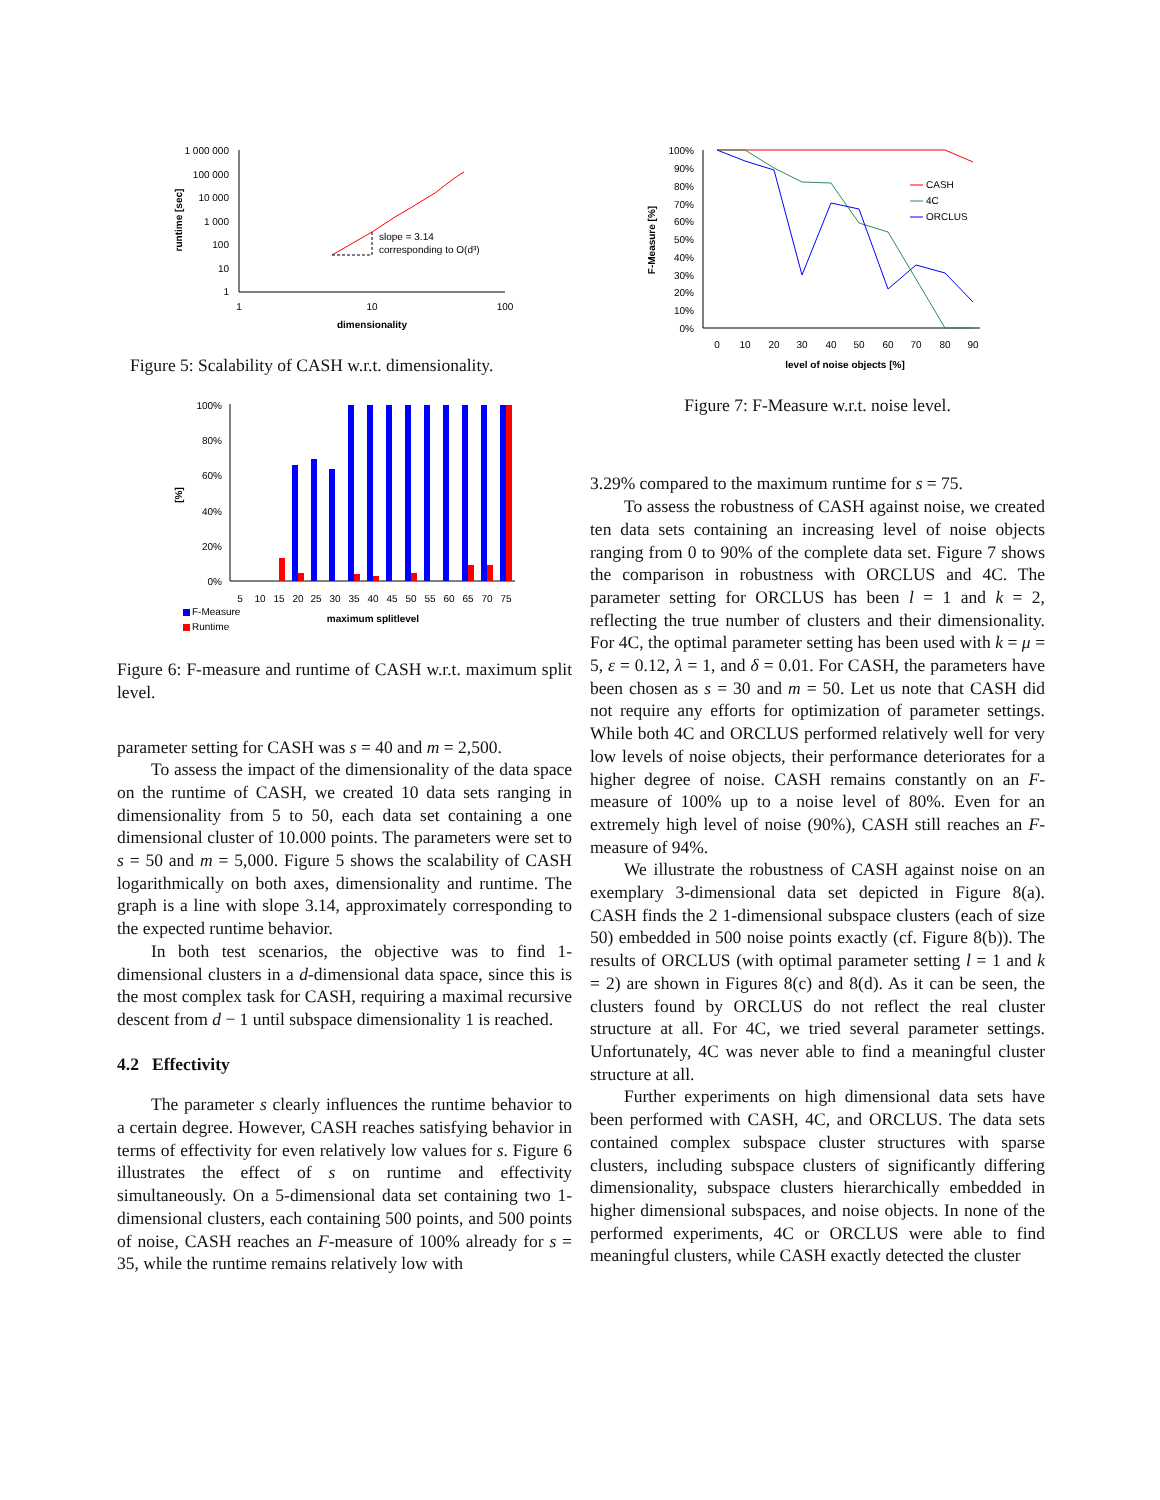1 000 000
100 000
10 000
1 000
100
10
1
1
10
100
dimensionality
runtime [sec]
slope = 3.14
corresponding to O(d³)
Figure 5: Scalability of CASH w.r.t. dimensionality.
100%
80%
60%
40%
20%
0%
5
10
15
20
25
30
35
40
45
50
55
60
65
70
75
F-Measure
maximum splitlevel
Runtime
[%]
Figure 6: F-measure and runtime of CASH w.r.t. maximum split level.
parameter setting for CASH was s = 40 and m = 2,500.
To assess the impact of the dimensionality of the data space on the runtime of CASH, we created 10 data sets ranging in dimensionality from 5 to 50, each data set containing a one dimensional cluster of 10.000 points. The parameters were set to s = 50 and m = 5,000. Figure 5 shows the scalability of CASH logarithmically on both axes, dimensionality and runtime. The graph is a line with slope 3.14, approximately corresponding to the expected runtime behavior.
In both test scenarios, the objective was to find 1-dimensional clusters in a d-dimensional data space, since this is the most complex task for CASH, requiring a maximal recursive descent from d − 1 until subspace dimensionality 1 is reached.
4.2 Effectivity
The parameter s clearly influences the runtime behavior to a certain degree. However, CASH reaches satisfying behavior in terms of effectivity for even relatively low values for s. Figure 6 illustrates the effect of s on runtime and effectivity simultaneously. On a 5-dimensional data set containing two 1-dimensional clusters, each containing 500 points, and 500 points of noise, CASH reaches an F-measure of 100% already for s = 35, while the runtime remains relatively low with
100%
90%
80%
70%
60%
50%
40%
30%
20%
10%
0%
0
10
20
30
40
50
60
70
80
90
level of noise objects [%]
F-Measure [%]
CASH
4C
ORCLUS
Figure 7: F-Measure w.r.t. noise level.
3.29% compared to the maximum runtime for s = 75.
To assess the robustness of CASH against noise, we created ten data sets containing an increasing level of noise objects ranging from 0 to 90% of the complete data set. Figure 7 shows the comparison in robustness with ORCLUS and 4C. The parameter setting for ORCLUS has been l = 1 and k = 2, reflecting the true number of clusters and their dimensionality. For 4C, the optimal parameter setting has been used with k = μ = 5, ε = 0.12, λ = 1, and δ = 0.01. For CASH, the parameters have been chosen as s = 30 and m = 50. Let us note that CASH did not require any efforts for optimization of parameter settings. While both 4C and ORCLUS performed relatively well for very low levels of noise objects, their performance deteriorates for a higher degree of noise. CASH remains constantly on an F-measure of 100% up to a noise level of 80%. Even for an extremely high level of noise (90%), CASH still reaches an F-measure of 94%.
We illustrate the robustness of CASH against noise on an exemplary 3-dimensional data set depicted in Figure 8(a). CASH finds the 2 1-dimensional subspace clusters (each of size 50) embedded in 500 noise points exactly (cf. Figure 8(b)). The results of ORCLUS (with optimal parameter setting l = 1 and k = 2) are shown in Figures 8(c) and 8(d). As it can be seen, the clusters found by ORCLUS do not reflect the real cluster structure at all. For 4C, we tried several parameter settings. Unfortunately, 4C was never able to find a meaningful cluster structure at all.
Further experiments on high dimensional data sets have been performed with CASH, 4C, and ORCLUS. The data sets contained complex subspace cluster structures with sparse clusters, including subspace clusters of significantly differing dimensionality, subspace clusters hierarchically embedded in higher dimensional subspaces, and noise objects. In none of the performed experiments, 4C or ORCLUS were able to find meaningful clusters, while CASH exactly detected the cluster